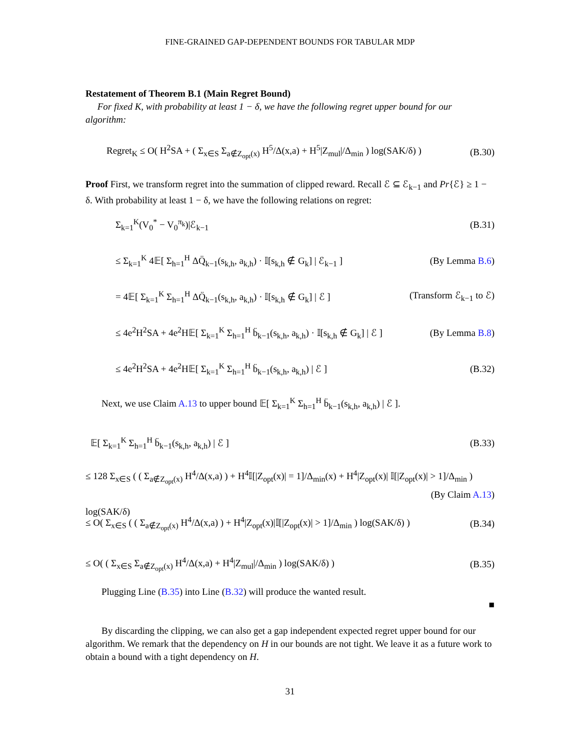FINE-GRAINED GAP-DEPENDENT BOUNDS FOR TABULAR MDP
Restatement of Theorem B.1 (Main Regret Bound)
For fixed K, with probability at least 1 − δ, we have the following regret upper bound for our algorithm:
Regret<sub>K</sub> ≤ O( H<sup>2</sup>SA + ( Σ<sub>x∈S</sub> Σ<sub>a∉Z<sub>opt</sub>(x)</sub> H<sup>5</sup>/Δ(x,a) + H<sup>5</sup>|Z<sub>mul</sub>|/Δ<sub>min</sub> ) log(SAK/δ) ) (B.30)
Proof First, we transform regret into the summation of clipped reward. Recall ℰ ⊆ ℰ<sub>k−1</sub> and Pr{ℰ} ≥ 1 − δ. With probability at least 1 − δ, we have the following relations on regret:
Σ<sub>k=1</sub><sup>K</sup>(V<sub>0</sub><sup>*</sup> − V<sub>0</sub><sup>π<sub>k</sub></sup>)|ℰ<sub>k−1</sub> (B.31)
≤ Σ<sub>k=1</sub><sup>K</sup> 4𝔼[ Σ<sub>h=1</sub><sup>H</sup> ΔQ̈<sub>k−1</sub>(s<sub>k,h</sub>, a<sub>k,h</sub>) · 𝕀[s<sub>k,h</sub> ∉ G<sub>k</sub>] | ℰ<sub>k−1</sub> ] (By Lemma B.6)
= 4𝔼[ Σ<sub>k=1</sub><sup>K</sup> Σ<sub>h=1</sub><sup>H</sup> ΔQ̈<sub>k−1</sub>(s<sub>k,h</sub>, a<sub>k,h</sub>) · 𝕀[s<sub>k,h</sub> ∉ G<sub>k</sub>] | ℰ ] (Transform ℰ<sub>k−1</sub> to ℰ)
≤ 4e<sup>2</sup>H<sup>2</sup>SA + 4e<sup>2</sup>H𝔼[ Σ<sub>k=1</sub><sup>K</sup> Σ<sub>h=1</sub><sup>H</sup> b̈<sub>k−1</sub>(s<sub>k,h</sub>, a<sub>k,h</sub>) · 𝕀[s<sub>k,h</sub> ∉ G<sub>k</sub>] | ℰ ] (By Lemma B.8)
≤ 4e<sup>2</sup>H<sup>2</sup>SA + 4e<sup>2</sup>H𝔼[ Σ<sub>k=1</sub><sup>K</sup> Σ<sub>h=1</sub><sup>H</sup> b̈<sub>k−1</sub>(s<sub>k,h</sub>, a<sub>k,h</sub>) | ℰ ] (B.32)
Next, we use Claim A.13 to upper bound 𝔼[ Σ<sub>k=1</sub><sup>K</sup> Σ<sub>h=1</sub><sup>H</sup> b̈<sub>k−1</sub>(s<sub>k,h</sub>, a<sub>k,h</sub>) | ℰ ].
𝔼[ Σ<sub>k=1</sub><sup>K</sup> Σ<sub>h=1</sub><sup>H</sup> b̈<sub>k−1</sub>(s<sub>k,h</sub>, a<sub>k,h</sub>) | ℰ ] (B.33)
≤ 128 Σ<sub>x∈S</sub> ( ( Σ<sub>a∉Z<sub>opt</sub>(x)</sub> H<sup>4</sup>/Δ(x,a) ) + H<sup>4</sup>𝕀[|Z<sub>opt</sub>(x)| = 1]/Δ<sub>min</sub>(x) + H<sup>4</sup>|Z<sub>opt</sub>(x)| 𝕀[|Z<sub>opt</sub>(x)| > 1]/Δ<sub>min</sub> ) log(SAK/δ)
(By Claim A.13)
≤ O( Σ<sub>x∈S</sub> ( ( Σ<sub>a∉Z<sub>opt</sub>(x)</sub> H<sup>4</sup>/Δ(x,a) ) + H<sup>4</sup>|Z<sub>opt</sub>(x)|𝕀[|Z<sub>opt</sub>(x)| > 1]/Δ<sub>min</sub> ) log(SAK/δ) ) (B.34)
≤ O( ( Σ<sub>x∈S</sub> Σ<sub>a∉Z<sub>opt</sub>(x)</sub> H<sup>4</sup>/Δ(x,a) + H<sup>4</sup>|Z<sub>mul</sub>|/Δ<sub>min</sub> ) log(SAK/δ) ) (B.35)
Plugging Line (B.35) into Line (B.32) will produce the wanted result.
■
By discarding the clipping, we can also get a gap independent expected regret upper bound for our algorithm. We remark that the dependency on H in our bounds are not tight. We leave it as a future work to obtain a bound with a tight dependency on H.
31